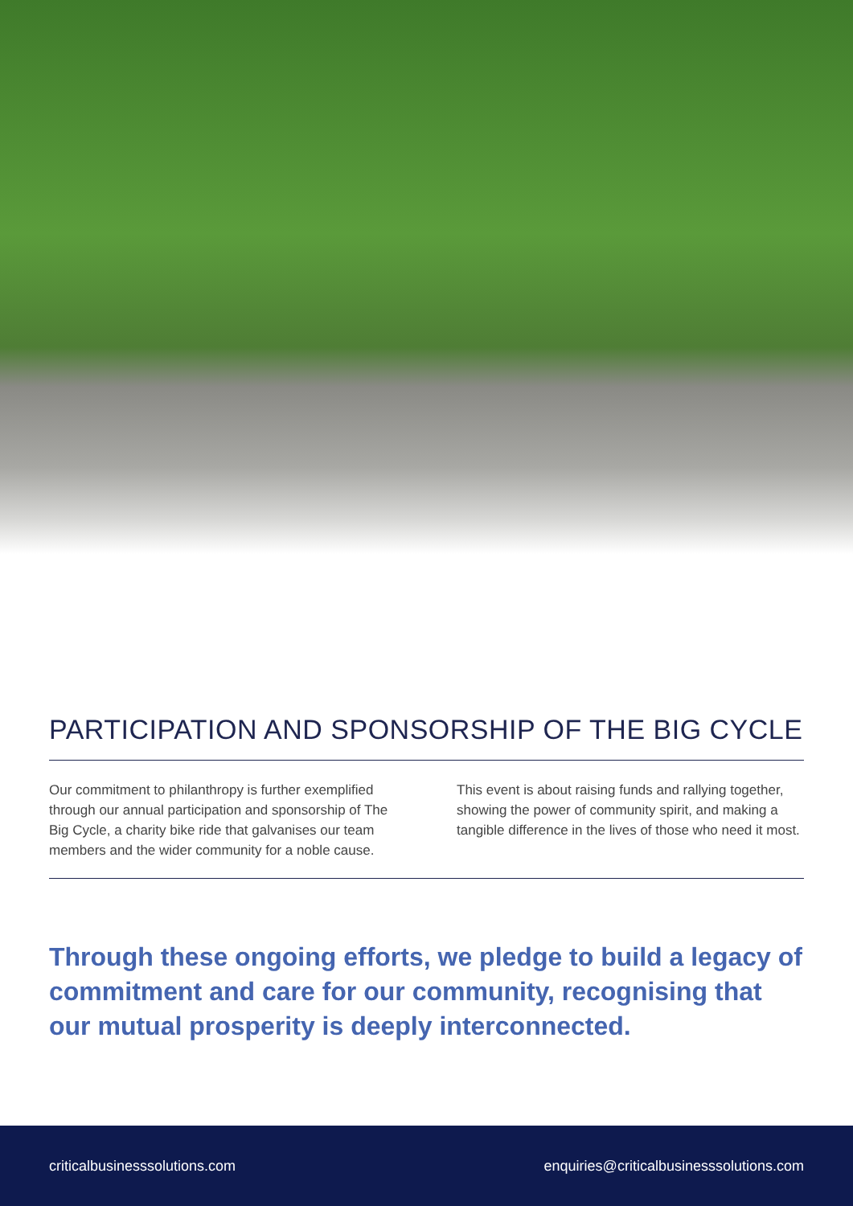PARTICIPATION AND SPONSORSHIP OF THE BIG CYCLE
Our commitment to philanthropy is further exemplified through our annual participation and sponsorship of The Big Cycle, a charity bike ride that galvanises our team members and the wider community for a noble cause.
This event is about raising funds and rallying together, showing the power of community spirit, and making a tangible difference in the lives of those who need it most.
Through these ongoing efforts, we pledge to build a legacy of commitment and care for our community, recognising that our mutual prosperity is deeply interconnected.
criticalbusinesssolutions.com enquiries@criticalbusinesssolutions.com